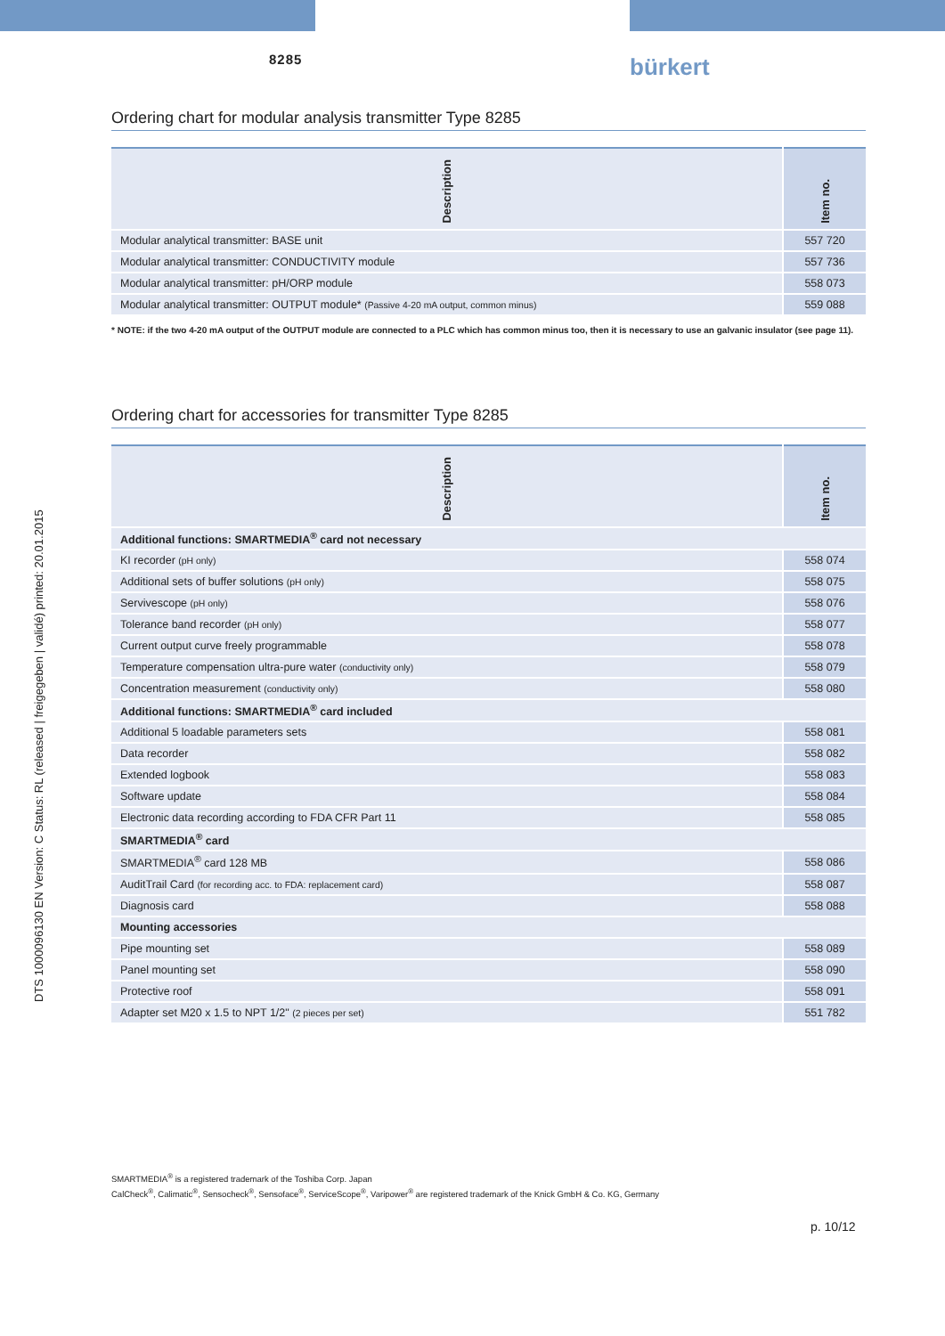8285 bürkert
DTS 1000096130 EN Version: C Status: RL (released | freigegeben | validé) printed: 20.01.2015
Ordering chart for modular analysis transmitter Type 8285
| Description | Item no. |
| --- | --- |
| Modular analytical transmitter: BASE unit | 557 720 |
| Modular analytical transmitter: CONDUCTIVITY module | 557 736 |
| Modular analytical transmitter: pH/ORP module | 558 073 |
| Modular analytical transmitter: OUTPUT module* (Passive 4-20 mA output, common minus) | 559 088 |
* NOTE: if the two 4-20 mA output of the OUTPUT module are connected to a PLC which has common minus too, then it is necessary to use an galvanic insulator (see page 11).
Ordering chart for accessories for transmitter Type 8285
| Description | Item no. |
| --- | --- |
| Additional functions: SMARTMEDIA<sup>®</sup> card not necessary | |
| KI recorder (pH only) | 558 074 |
| Additional sets of buffer solutions (pH only) | 558 075 |
| Servivescope (pH only) | 558 076 |
| Tolerance band recorder (pH only) | 558 077 |
| Current output curve freely programmable | 558 078 |
| Temperature compensation ultra-pure water (conductivity only) | 558 079 |
| Concentration measurement (conductivity only) | 558 080 |
| Additional functions: SMARTMEDIA<sup>®</sup> card included | |
| Additional 5 loadable parameters sets | 558 081 |
| Data recorder | 558 082 |
| Extended logbook | 558 083 |
| Software update | 558 084 |
| Electronic data recording according to FDA CFR Part 11 | 558 085 |
| SMARTMEDIA<sup>®</sup> card | |
| SMARTMEDIA<sup>®</sup> card 128 MB | 558 086 |
| AuditTrail Card (for recording acc. to FDA: replacement card) | 558 087 |
| Diagnosis card | 558 088 |
| Mounting accessories | |
| Pipe mounting set | 558 089 |
| Panel mounting set | 558 090 |
| Protective roof | 558 091 |
| Adapter set M20 x 1.5 to NPT 1/2" (2 pieces per set) | 551 782 |
SMARTMEDIA<sup>®</sup> is a registered trademark of the Toshiba Corp. Japan
CalCheck<sup>®</sup>, Calimatic<sup>®</sup>, Sensocheck<sup>®</sup>, Sensoface<sup>®</sup>, ServiceScope<sup>®</sup>, Varipower<sup>®</sup> are registered trademark of the Knick GmbH & Co. KG, Germany
p. 10/12